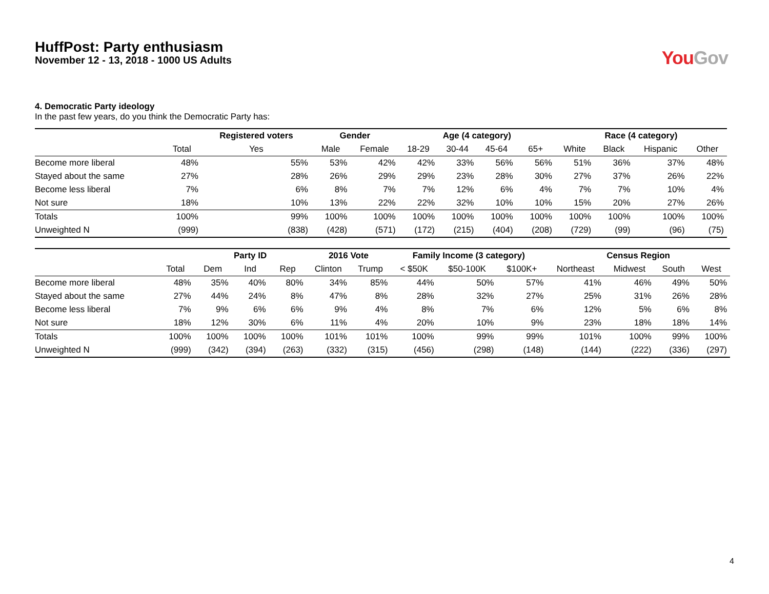HuffPost: Party enthusiasm
November 12 - 13, 2018 - 1000 US Adults
You Gov
4. Democratic Party ideology
In the past few years, do you think the Democratic Party has:
| | | Registered voters | Gender | | Age (4 category) | | | | Race (4 category) | | | |
| --- | --- | --- | --- | --- | --- | --- | --- | --- | --- | --- | --- | --- |
| | Total | Yes | Male | Female | 18-29 | 30-44 | 45-64 | 65+ | White | Black | Hispanic | Other |
| Become more liberal | 48% | 55% | 53% | 42% | 42% | 33% | 56% | 56% | 51% | 36% | 37% | 48% |
| Stayed about the same | 27% | 28% | 26% | 29% | 29% | 23% | 28% | 30% | 27% | 37% | 26% | 22% |
| Become less liberal | 7% | 6% | 8% | 7% | 7% | 12% | 6% | 4% | 7% | 7% | 10% | 4% |
| Not sure | 18% | 10% | 13% | 22% | 22% | 32% | 10% | 10% | 15% | 20% | 27% | 26% |
| Totals | 100% | 99% | 100% | 100% | 100% | 100% | 100% | 100% | 100% | 100% | 100% | 100% |
| Unweighted N | (999) | (838) | (428) | (571) | (172) | (215) | (404) | (208) | (729) | (99) | (96) | (75) |
| | | Party ID | | | 2016 Vote | | Family Income (3 category) | | | Census Region | | | |
| --- | --- | --- | --- | --- | --- | --- | --- | --- | --- | --- | --- | --- | --- |
| | Total | Dem | Ind | Rep | Clinton | Trump | < $50K | $50-100K | $100K+ | Northeast | Midwest | South | West |
| Become more liberal | 48% | 35% | 40% | 80% | 34% | 85% | 44% | 50% | 57% | 41% | 46% | 49% | 50% |
| Stayed about the same | 27% | 44% | 24% | 8% | 47% | 8% | 28% | 32% | 27% | 25% | 31% | 26% | 28% |
| Become less liberal | 7% | 9% | 6% | 6% | 9% | 4% | 8% | 7% | 6% | 12% | 5% | 6% | 8% |
| Not sure | 18% | 12% | 30% | 6% | 11% | 4% | 20% | 10% | 9% | 23% | 18% | 18% | 14% |
| Totals | 100% | 100% | 100% | 100% | 101% | 101% | 100% | 99% | 99% | 101% | 100% | 99% | 100% |
| Unweighted N | (999) | (342) | (394) | (263) | (332) | (315) | (456) | (298) | (148) | (144) | (222) | (336) | (297) |
4